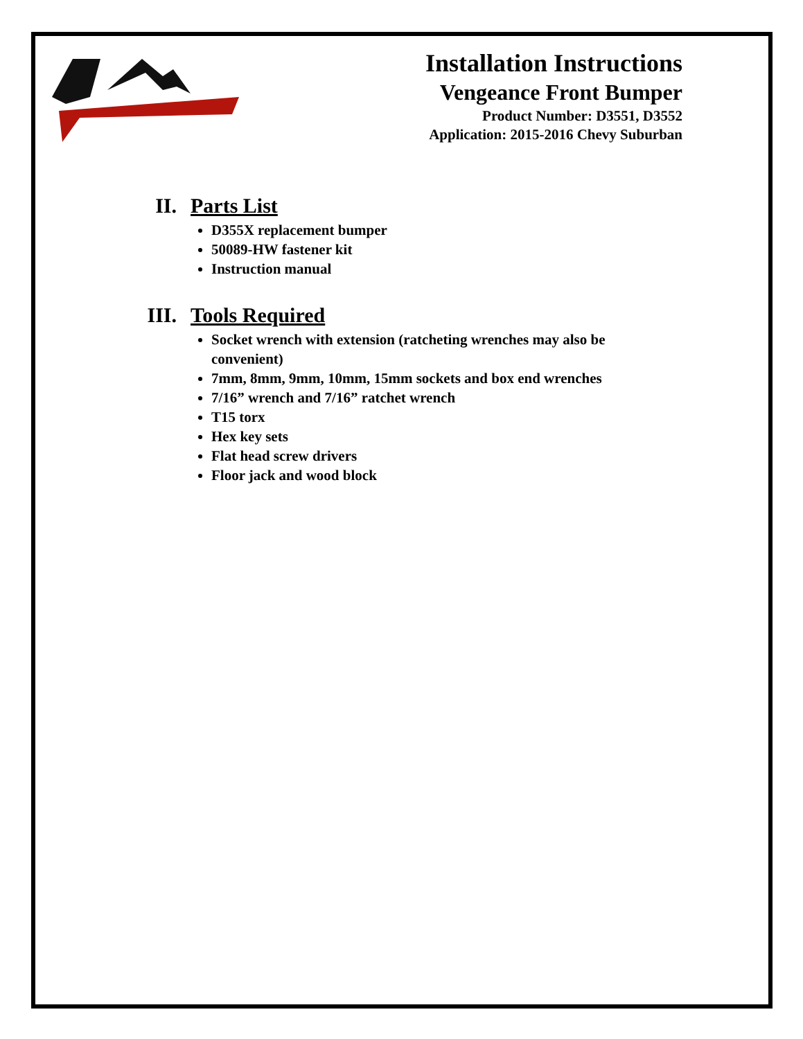Installation Instructions
Vengeance Front Bumper
Product Number: D3551, D3552
Application: 2015-2016 Chevy Suburban
II. Parts List
D355X replacement bumper
50089-HW fastener kit
Instruction manual
III. Tools Required
Socket wrench with extension (ratcheting wrenches may also be convenient)
7mm, 8mm, 9mm, 10mm, 15mm sockets and box end wrenches
7/16” wrench and 7/16” ratchet wrench
T15 torx
Hex key sets
Flat head screw drivers
Floor jack and wood block